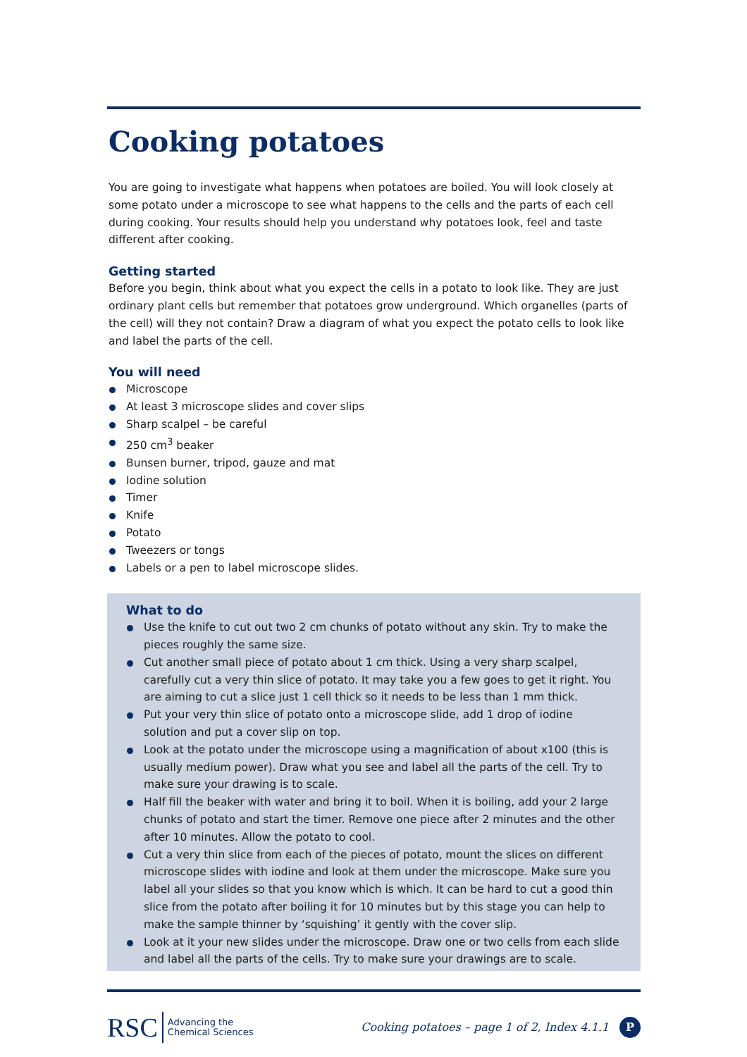Cooking potatoes
You are going to investigate what happens when potatoes are boiled. You will look closely at some potato under a microscope to see what happens to the cells and the parts of each cell during cooking. Your results should help you understand why potatoes look, feel and taste different after cooking.
Getting started
Before you begin, think about what you expect the cells in a potato to look like. They are just ordinary plant cells but remember that potatoes grow underground. Which organelles (parts of the cell) will they not contain? Draw a diagram of what you expect the potato cells to look like and label the parts of the cell.
You will need
Microscope
At least 3 microscope slides and cover slips
Sharp scalpel – be careful
250 cm<sup>3</sup> beaker
Bunsen burner, tripod, gauze and mat
Iodine solution
Timer
Knife
Potato
Tweezers or tongs
Labels or a pen to label microscope slides.
What to do
Use the knife to cut out two 2 cm chunks of potato without any skin. Try to make the pieces roughly the same size.
Cut another small piece of potato about 1 cm thick. Using a very sharp scalpel, carefully cut a very thin slice of potato. It may take you a few goes to get it right. You are aiming to cut a slice just 1 cell thick so it needs to be less than 1 mm thick.
Put your very thin slice of potato onto a microscope slide, add 1 drop of iodine solution and put a cover slip on top.
Look at the potato under the microscope using a magnification of about x100 (this is usually medium power). Draw what you see and label all the parts of the cell. Try to make sure your drawing is to scale.
Half fill the beaker with water and bring it to boil. When it is boiling, add your 2 large chunks of potato and start the timer. Remove one piece after 2 minutes and the other after 10 minutes. Allow the potato to cool.
Cut a very thin slice from each of the pieces of potato, mount the slices on different microscope slides with iodine and look at them under the microscope. Make sure you label all your slides so that you know which is which. It can be hard to cut a good thin slice from the potato after boiling it for 10 minutes but by this stage you can help to make the sample thinner by ‘squishing’ it gently with the cover slip.
Look at it your new slides under the microscope. Draw one or two cells from each slide and label all the parts of the cells. Try to make sure your drawings are to scale.
RSC Advancing the
Chemical Sciences
Cooking potatoes – page 1 of 2, Index 4.1.1 P